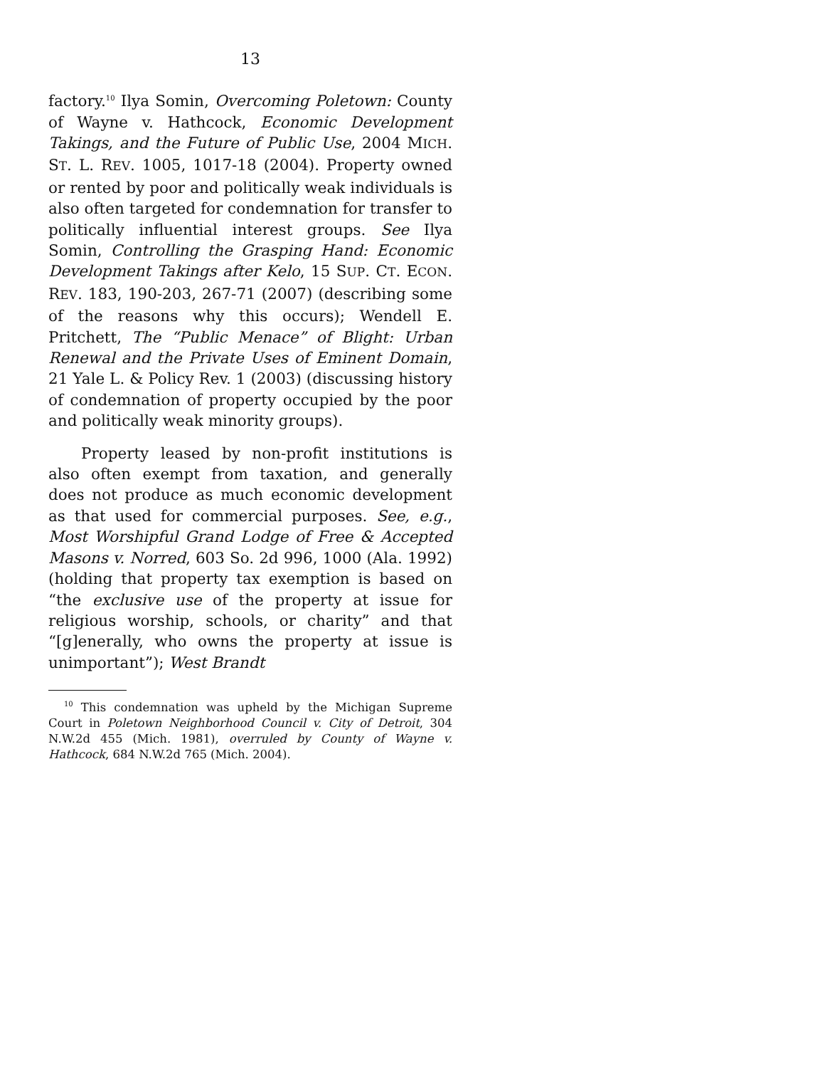13
factory.<sup>10</sup> Ilya Somin, Overcoming Poletown: County of Wayne v. Hathcock, Economic Development Takings, and the Future of Public Use, 2004 MICH. ST. L. REV. 1005, 1017-18 (2004). Property owned or rented by poor and politically weak individuals is also often targeted for condemnation for transfer to politically influential interest groups. See Ilya Somin, Controlling the Grasping Hand: Economic Development Takings after Kelo, 15 SUP. CT. ECON. REV. 183, 190-203, 267-71 (2007) (describing some of the reasons why this occurs); Wendell E. Pritchett, The “Public Menace” of Blight: Urban Renewal and the Private Uses of Eminent Domain, 21 Yale L. & Policy Rev. 1 (2003) (discussing history of condemnation of property occupied by the poor and politically weak minority groups).
Property leased by non-profit institutions is also often exempt from taxation, and generally does not produce as much economic development as that used for commercial purposes. See, e.g., Most Worshipful Grand Lodge of Free & Accepted Masons v. Norred, 603 So. 2d 996, 1000 (Ala. 1992) (holding that property tax exemption is based on “the exclusive use of the property at issue for religious worship, schools, or charity” and that “[g]enerally, who owns the property at issue is unimportant”); West Brandt
<sup>10</sup> This condemnation was upheld by the Michigan Supreme Court in Poletown Neighborhood Council v. City of Detroit, 304 N.W.2d 455 (Mich. 1981), overruled by County of Wayne v. Hathcock, 684 N.W.2d 765 (Mich. 2004).